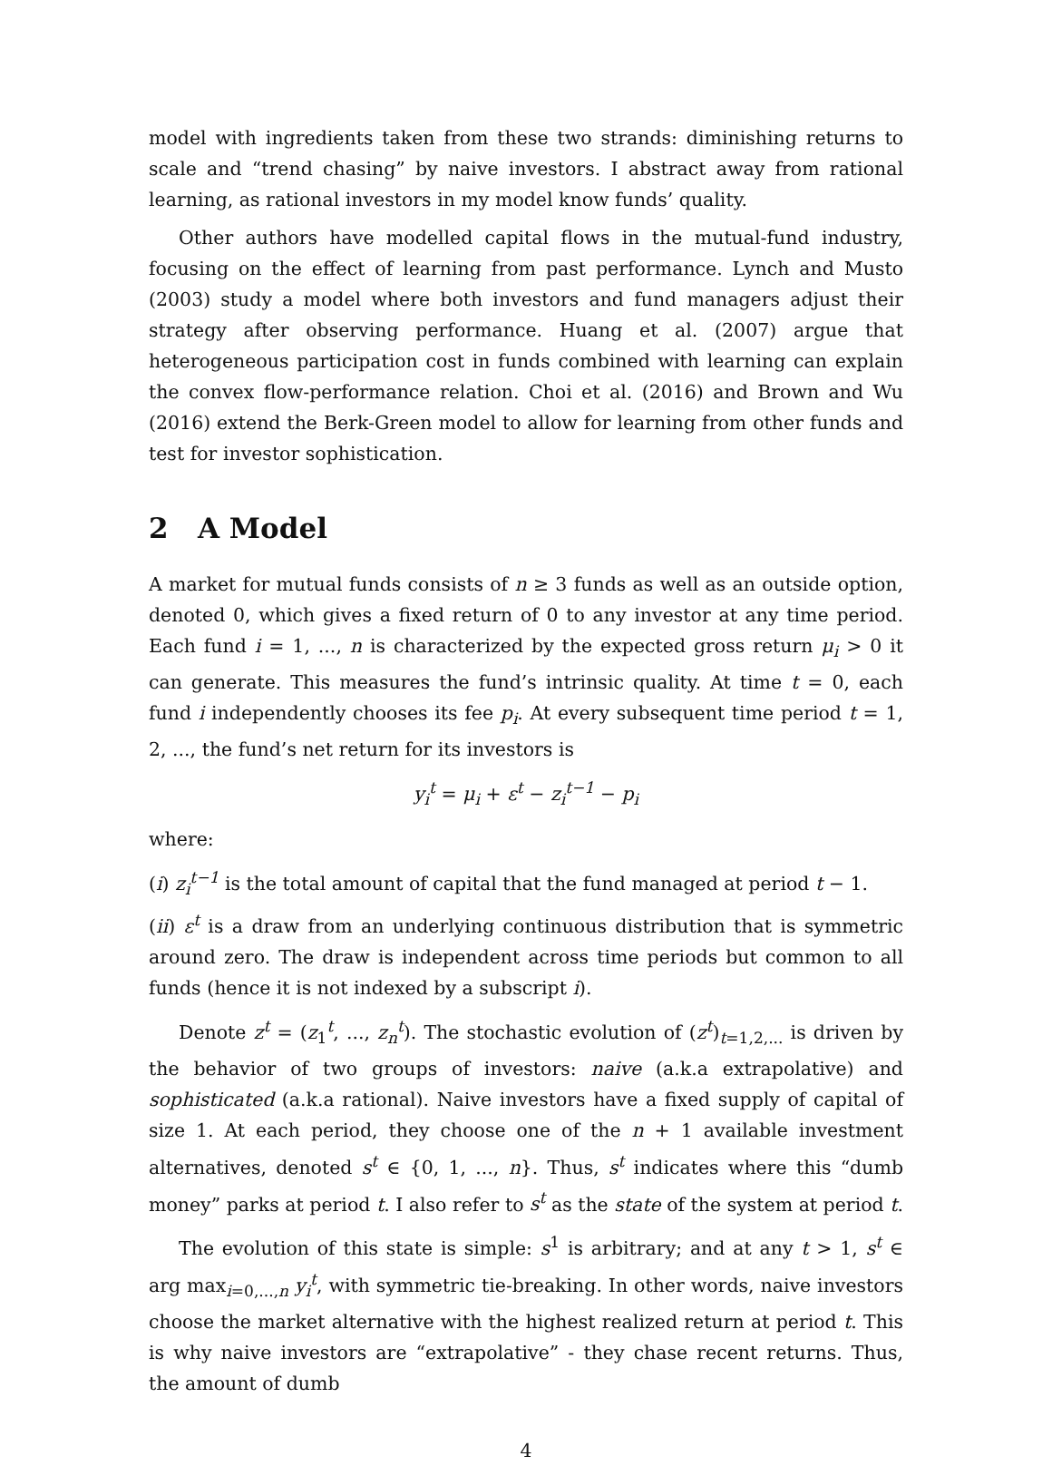model with ingredients taken from these two strands: diminishing returns to scale and “trend chasing” by naive investors. I abstract away from rational learning, as rational investors in my model know funds’ quality.
Other authors have modelled capital flows in the mutual-fund industry, focusing on the effect of learning from past performance. Lynch and Musto (2003) study a model where both investors and fund managers adjust their strategy after observing performance. Huang et al. (2007) argue that heterogeneous participation cost in funds combined with learning can explain the convex flow-performance relation. Choi et al. (2016) and Brown and Wu (2016) extend the Berk-Green model to allow for learning from other funds and test for investor sophistication.
2 A Model
A market for mutual funds consists of n ≥ 3 funds as well as an outside option, denoted 0, which gives a fixed return of 0 to any investor at any time period. Each fund i = 1, ..., n is characterized by the expected gross return μ<sub>i</sub> > 0 it can generate. This measures the fund’s intrinsic quality. At time t = 0, each fund i independently chooses its fee p<sub>i</sub>. At every subsequent time period t = 1, 2, ..., the fund’s net return for its investors is
y<sub>i</sub><sup>t</sup> = μ<sub>i</sub> + ε<sup>t</sup> − z<sub>i</sub><sup>t−1</sup> − p<sub>i</sub>
where:
(i) z<sub>i</sub><sup>t−1</sup> is the total amount of capital that the fund managed at period t − 1.
(ii) ε<sup>t</sup> is a draw from an underlying continuous distribution that is symmetric around zero. The draw is independent across time periods but common to all funds (hence it is not indexed by a subscript i).
Denote z<sup>t</sup> = (z<sub>1</sub><sup>t</sup>, ..., z<sub>n</sub><sup>t</sup>). The stochastic evolution of (z<sup>t</sup>)<sub>t=1,2,...</sub> is driven by the behavior of two groups of investors: naive (a.k.a extrapolative) and sophisticated (a.k.a rational). Naive investors have a fixed supply of capital of size 1. At each period, they choose one of the n + 1 available investment alternatives, denoted s<sup>t</sup> ∈ {0, 1, ..., n}. Thus, s<sup>t</sup> indicates where this “dumb money” parks at period t. I also refer to s<sup>t</sup> as the state of the system at period t.
The evolution of this state is simple: s<sup>1</sup> is arbitrary; and at any t > 1, s<sup>t</sup> ∈ arg max<sub>i=0,...,n</sub> y<sub>i</sub><sup>t</sup>, with symmetric tie-breaking. In other words, naive investors choose the market alternative with the highest realized return at period t. This is why naive investors are “extrapolative” - they chase recent returns. Thus, the amount of dumb
4